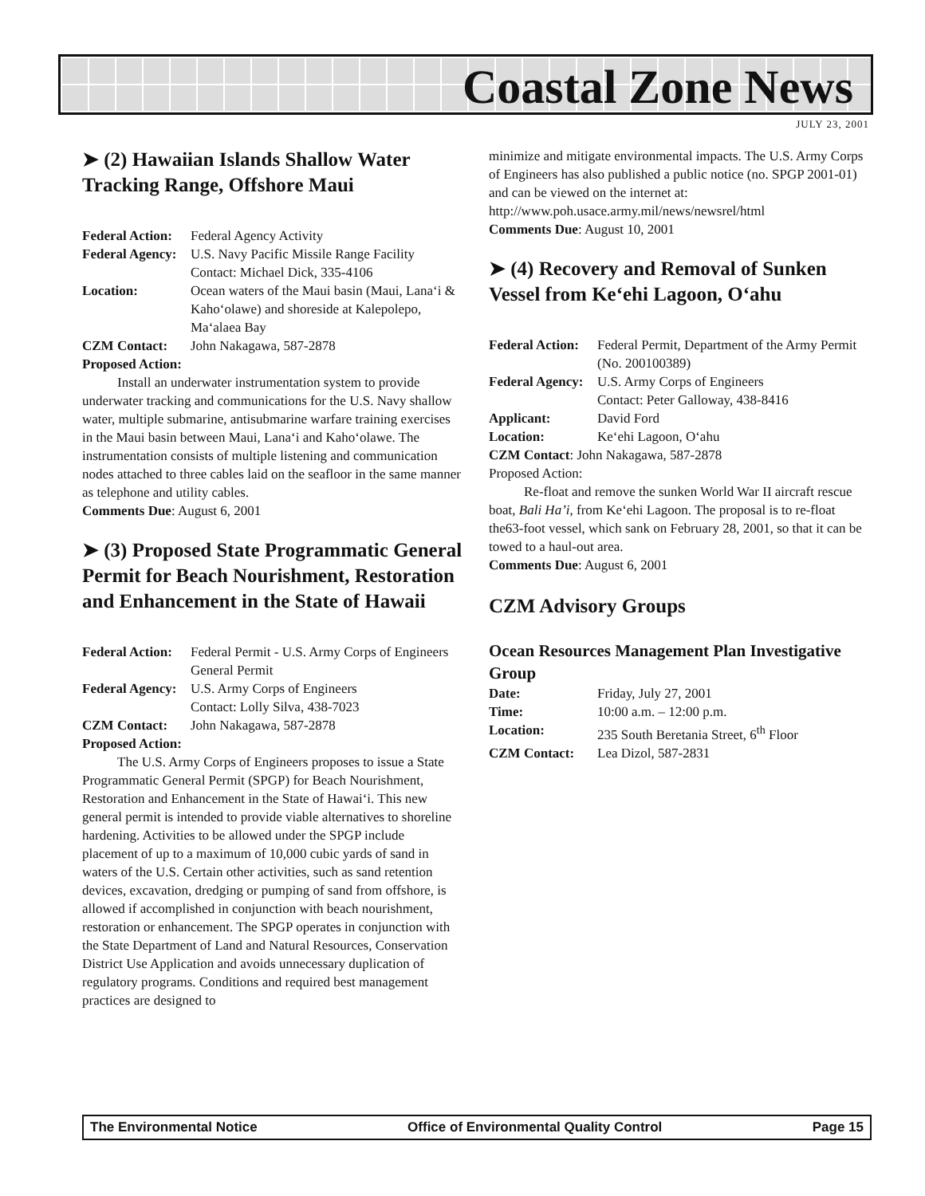Coastal Zone News
JULY 23, 2001
➤ (2) Hawaiian Islands Shallow Water Tracking Range, Offshore Maui
Federal Action: Federal Agency Activity Federal Agency: U.S. Navy Pacific Missile Range Facility
Contact: Michael Dick, 335-4106 Location: Ocean waters of the Maui basin (Maui, Lana‘i & Kaho‘olawe) and shoreside at Kalepolepo, Ma‘alaea Bay CZM Contact: John Nakagawa, 587-2878
Proposed Action:
Install an underwater instrumentation system to provide underwater tracking and communications for the U.S. Navy shallow water, multiple submarine, antisubmarine warfare training exercises in the Maui basin between Maui, Lana‘i and Kaho‘olawe. The instrumentation consists of multiple listening and communication nodes attached to three cables laid on the seafloor in the same manner as telephone and utility cables.
Comments Due: August 6, 2001
➤ (3) Proposed State Programmatic General Permit for Beach Nourishment, Restoration and Enhancement in the State of Hawaii
Federal Action: Federal Permit - U.S. Army Corps of Engineers General Permit Federal Agency: U.S. Army Corps of Engineers
Contact: Lolly Silva, 438-7023 CZM Contact: John Nakagawa, 587-2878
Proposed Action:
The U.S. Army Corps of Engineers proposes to issue a State Programmatic General Permit (SPGP) for Beach Nourishment, Restoration and Enhancement in the State of Hawai‘i. This new general permit is intended to provide viable alternatives to shoreline hardening. Activities to be allowed under the SPGP include placement of up to a maximum of 10,000 cubic yards of sand in waters of the U.S. Certain other activities, such as sand retention devices, excavation, dredging or pumping of sand from offshore, is allowed if accomplished in conjunction with beach nourishment, restoration or enhancement. The SPGP operates in conjunction with the State Department of Land and Natural Resources, Conservation District Use Application and avoids unnecessary duplication of regulatory programs. Conditions and required best management practices are designed to
minimize and mitigate environmental impacts. The U.S. Army Corps of Engineers has also published a public notice (no. SPGP 2001-01) and can be viewed on the internet at: http://www.poh.usace.army.mil/news/newsrel/html
Comments Due: August 10, 2001
➤ (4) Recovery and Removal of Sunken Vessel from Ke‘ehi Lagoon, O‘ahu
Federal Action: Federal Permit, Department of the Army Permit (No. 200100389) Federal Agency: U.S. Army Corps of Engineers
Contact: Peter Galloway, 438-8416 Applicant: David Ford Location: Ke‘ehi Lagoon, O‘ahu
CZM Contact: John Nakagawa, 587-2878
Proposed Action:
Re-float and remove the sunken World War II aircraft rescue boat, Bali Ha’i, from Ke‘ehi Lagoon. The proposal is to re-float the63-foot vessel, which sank on February 28, 2001, so that it can be towed to a haul-out area.
Comments Due: August 6, 2001
CZM Advisory Groups
Ocean Resources Management Plan Investigative Group
Date: Friday, July 27, 2001 Time: 10:00 a.m. – 12:00 p.m. Location: 235 South Beretania Street, 6<sup>th</sup> Floor CZM Contact: Lea Dizol, 587-2831
The Environmental Notice Office of Environmental Quality Control Page 15